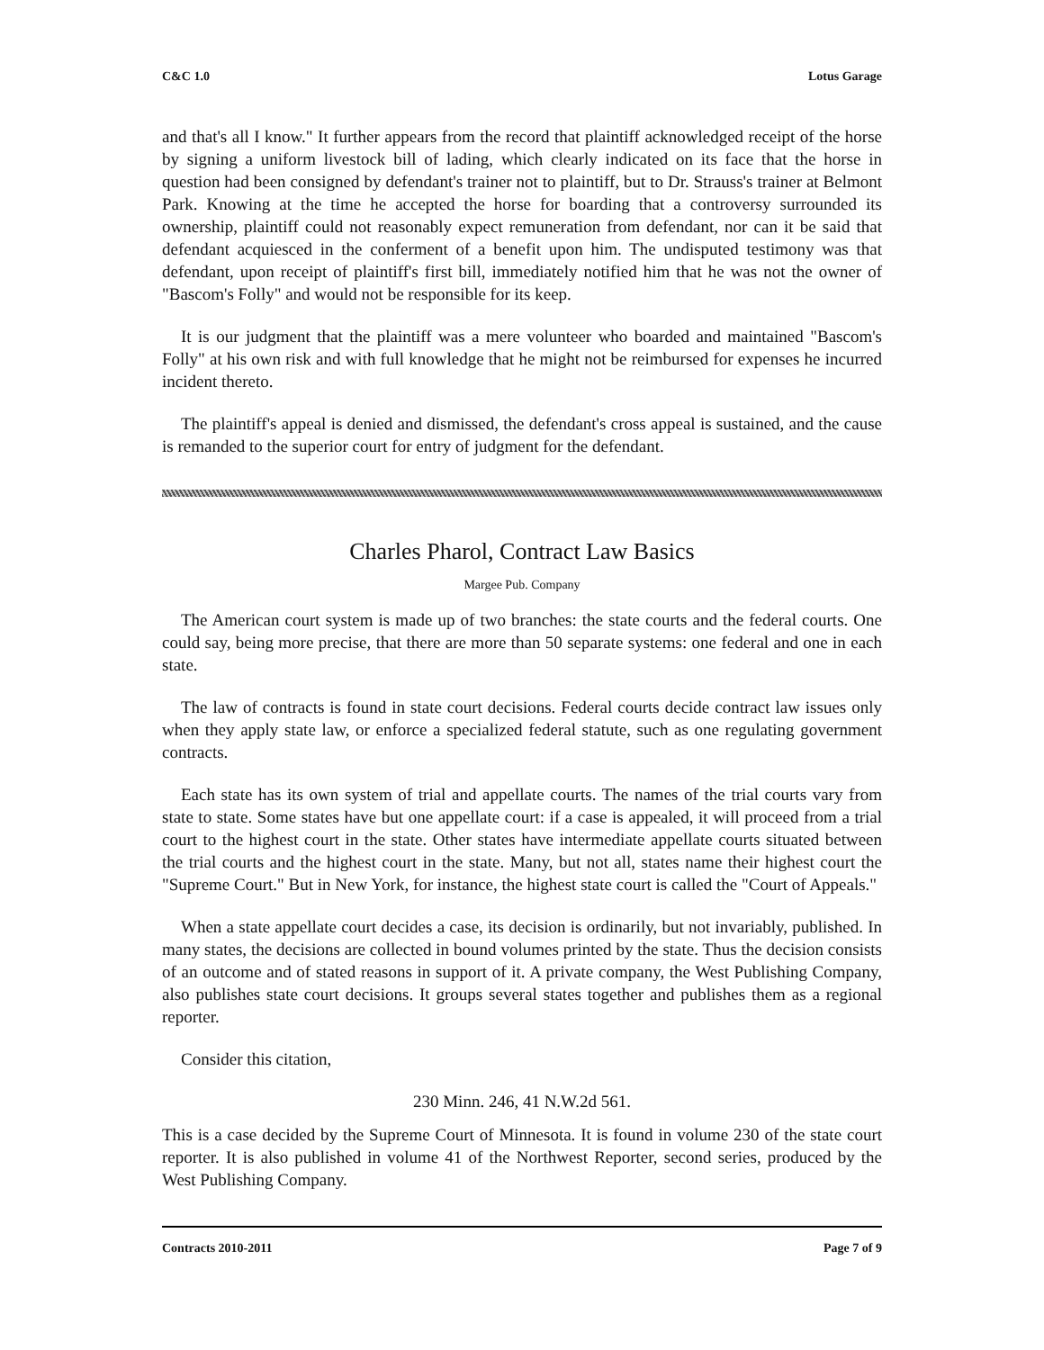C&C 1.0 Lotus Garage
and that's all I know." It further appears from the record that plaintiff acknowledged receipt of the horse by signing a uniform livestock bill of lading, which clearly indicated on its face that the horse in question had been consigned by defendant's trainer not to plaintiff, but to Dr. Strauss's trainer at Belmont Park. Knowing at the time he accepted the horse for boarding that a controversy surrounded its ownership, plaintiff could not reasonably expect remuneration from defendant, nor can it be said that defendant acquiesced in the conferment of a benefit upon him. The undisputed testimony was that defendant, upon receipt of plaintiff's first bill, immediately notified him that he was not the owner of "Bascom's Folly" and would not be responsible for its keep.
It is our judgment that the plaintiff was a mere volunteer who boarded and maintained "Bascom's Folly" at his own risk and with full knowledge that he might not be reimbursed for expenses he incurred incident thereto.
The plaintiff's appeal is denied and dismissed, the defendant's cross appeal is sustained, and the cause is remanded to the superior court for entry of judgment for the defendant.
Charles Pharol, Contract Law Basics
Margee Pub. Company
The American court system is made up of two branches: the state courts and the federal courts. One could say, being more precise, that there are more than 50 separate systems: one federal and one in each state.
The law of contracts is found in state court decisions. Federal courts decide contract law issues only when they apply state law, or enforce a specialized federal statute, such as one regulating government contracts.
Each state has its own system of trial and appellate courts. The names of the trial courts vary from state to state. Some states have but one appellate court: if a case is appealed, it will proceed from a trial court to the highest court in the state. Other states have intermediate appellate courts situated between the trial courts and the highest court in the state. Many, but not all, states name their highest court the "Supreme Court." But in New York, for instance, the highest state court is called the "Court of Appeals."
When a state appellate court decides a case, its decision is ordinarily, but not invariably, published. In many states, the decisions are collected in bound volumes printed by the state. Thus the decision consists of an outcome and of stated reasons in support of it. A private company, the West Publishing Company, also publishes state court decisions. It groups several states together and publishes them as a regional reporter.
Consider this citation,
230 Minn. 246, 41 N.W.2d 561.
This is a case decided by the Supreme Court of Minnesota. It is found in volume 230 of the state court reporter. It is also published in volume 41 of the Northwest Reporter, second series, produced by the West Publishing Company.
Contracts 2010-2011 Page 7 of 9